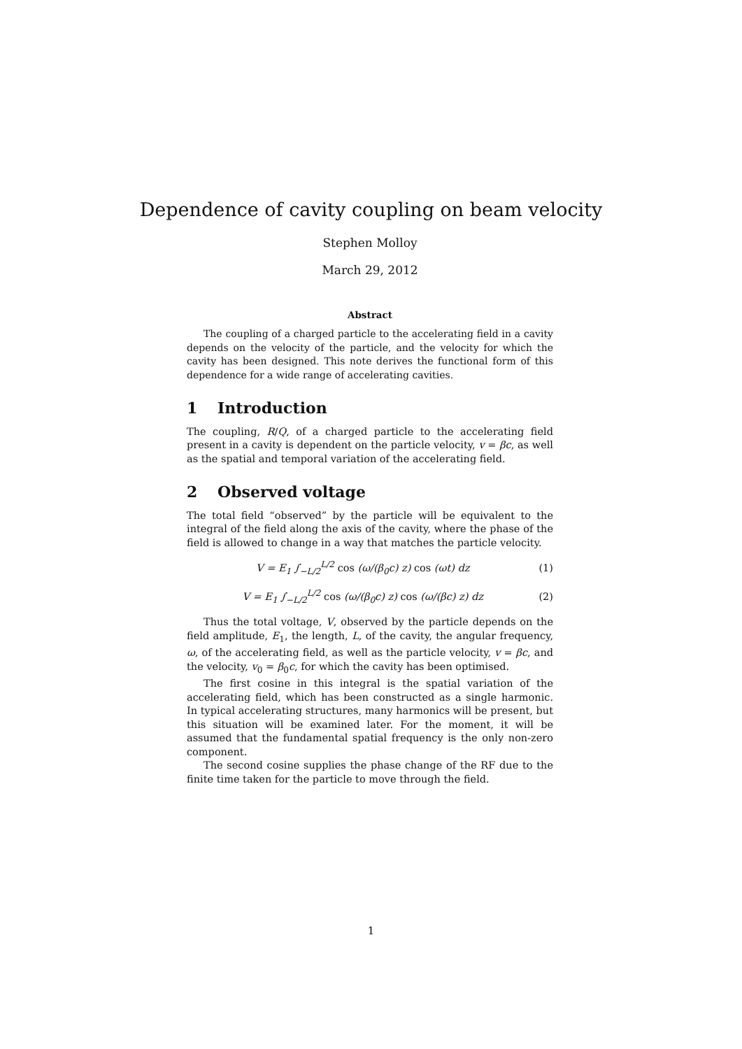Dependence of cavity coupling on beam velocity
Stephen Molloy
March 29, 2012
Abstract
The coupling of a charged particle to the accelerating field in a cavity depends on the velocity of the particle, and the velocity for which the cavity has been designed. This note derives the functional form of this dependence for a wide range of accelerating cavities.
1 Introduction
The coupling, R/Q, of a charged particle to the accelerating field present in a cavity is dependent on the particle velocity, v = βc, as well as the spatial and temporal variation of the accelerating field.
2 Observed voltage
The total field “observed” by the particle will be equivalent to the integral of the field along the axis of the cavity, where the phase of the field is allowed to change in a way that matches the particle velocity.
V = E<sub>1</sub> ∫<sub>−L/2</sub><sup>L/2</sup> cos (ω/(β<sub>0</sub>c) z) cos (ωt) dz (1)
V = E<sub>1</sub> ∫<sub>−L/2</sub><sup>L/2</sup> cos (ω/(β<sub>0</sub>c) z) cos (ω/(βc) z) dz (2)
Thus the total voltage, V, observed by the particle depends on the field amplitude, E<sub>1</sub>, the length, L, of the cavity, the angular frequency, ω, of the accelerating field, as well as the particle velocity, v = βc, and the velocity, v<sub>0</sub> = β<sub>0</sub>c, for which the cavity has been optimised.
The first cosine in this integral is the spatial variation of the accelerating field, which has been constructed as a single harmonic. In typical accelerating structures, many harmonics will be present, but this situation will be examined later. For the moment, it will be assumed that the fundamental spatial frequency is the only non-zero component.
The second cosine supplies the phase change of the RF due to the finite time taken for the particle to move through the field.
1